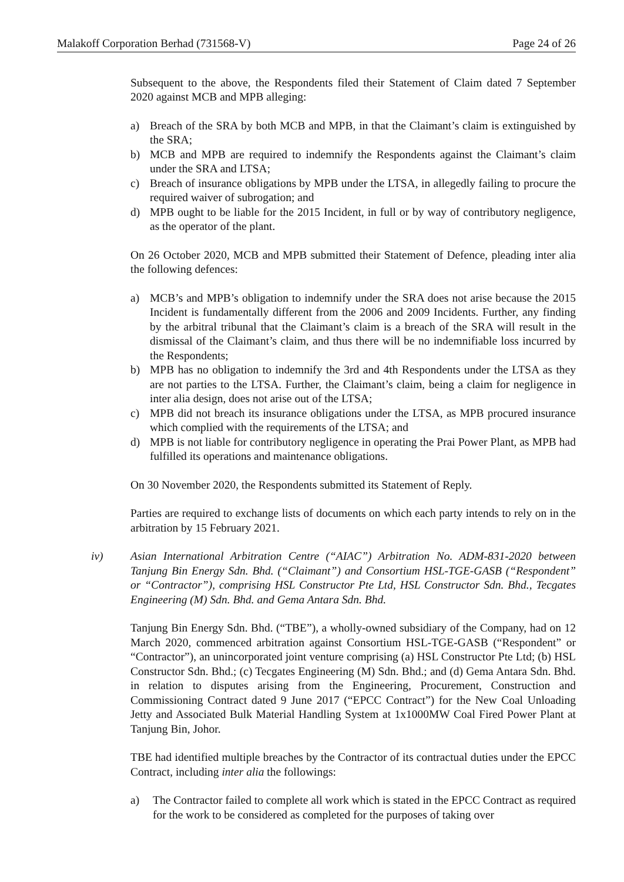Malakoff Corporation Berhad (731568-V) Page 24 of 26
Subsequent to the above, the Respondents filed their Statement of Claim dated 7 September 2020 against MCB and MPB alleging:
a) Breach of the SRA by both MCB and MPB, in that the Claimant’s claim is extinguished by the SRA;
b) MCB and MPB are required to indemnify the Respondents against the Claimant’s claim under the SRA and LTSA;
c) Breach of insurance obligations by MPB under the LTSA, in allegedly failing to procure the required waiver of subrogation; and
d) MPB ought to be liable for the 2015 Incident, in full or by way of contributory negligence, as the operator of the plant.
On 26 October 2020, MCB and MPB submitted their Statement of Defence, pleading inter alia the following defences:
a) MCB’s and MPB’s obligation to indemnify under the SRA does not arise because the 2015 Incident is fundamentally different from the 2006 and 2009 Incidents. Further, any finding by the arbitral tribunal that the Claimant’s claim is a breach of the SRA will result in the dismissal of the Claimant’s claim, and thus there will be no indemnifiable loss incurred by the Respondents;
b) MPB has no obligation to indemnify the 3rd and 4th Respondents under the LTSA as they are not parties to the LTSA. Further, the Claimant’s claim, being a claim for negligence in inter alia design, does not arise out of the LTSA;
c) MPB did not breach its insurance obligations under the LTSA, as MPB procured insurance which complied with the requirements of the LTSA; and
d) MPB is not liable for contributory negligence in operating the Prai Power Plant, as MPB had fulfilled its operations and maintenance obligations.
On 30 November 2020, the Respondents submitted its Statement of Reply.
Parties are required to exchange lists of documents on which each party intends to rely on in the arbitration by 15 February 2021.
iv) Asian International Arbitration Centre (“AIAC”) Arbitration No. ADM-831-2020 between Tanjung Bin Energy Sdn. Bhd. (“Claimant”) and Consortium HSL-TGE-GASB (“Respondent” or “Contractor”), comprising HSL Constructor Pte Ltd, HSL Constructor Sdn. Bhd., Tecgates Engineering (M) Sdn. Bhd. and Gema Antara Sdn. Bhd.
Tanjung Bin Energy Sdn. Bhd. (“TBE”), a wholly-owned subsidiary of the Company, had on 12 March 2020, commenced arbitration against Consortium HSL-TGE-GASB (“Respondent” or “Contractor”), an unincorporated joint venture comprising (a) HSL Constructor Pte Ltd; (b) HSL Constructor Sdn. Bhd.; (c) Tecgates Engineering (M) Sdn. Bhd.; and (d) Gema Antara Sdn. Bhd. in relation to disputes arising from the Engineering, Procurement, Construction and Commissioning Contract dated 9 June 2017 (“EPCC Contract”) for the New Coal Unloading Jetty and Associated Bulk Material Handling System at 1x1000MW Coal Fired Power Plant at Tanjung Bin, Johor.
TBE had identified multiple breaches by the Contractor of its contractual duties under the EPCC Contract, including inter alia the followings:
a) The Contractor failed to complete all work which is stated in the EPCC Contract as required for the work to be considered as completed for the purposes of taking over